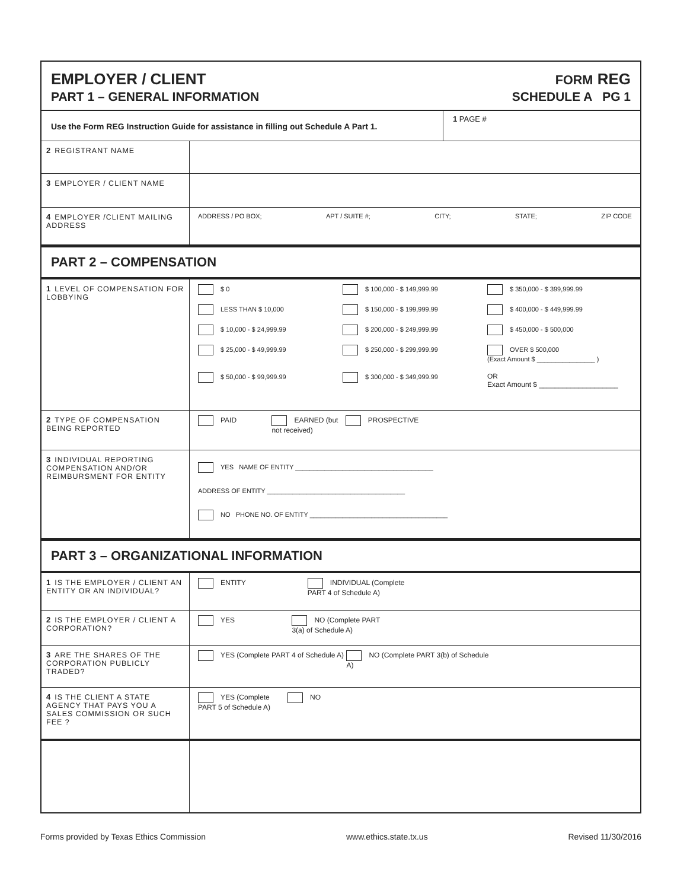EMPLOYER / CLIENT
PART 1 – GENERAL INFORMATION
FORM REG
SCHEDULE A PG 1
Use the Form REG Instruction Guide for assistance in filling out Schedule A Part 1.
1 PAGE #
2 REGISTRANT NAME
3 EMPLOYER / CLIENT NAME
4 EMPLOYER /CLIENT MAILING ADDRESS
ADDRESS / PO BOX; APT / SUITE #; CITY; STATE; ZIP CODE
PART 2 – COMPENSATION
1 LEVEL OF COMPENSATION FOR LOBBYING
$ 0
$ 100,000 - $ 149,999.99
$ 350,000 - $ 399,999.99
LESS THAN $ 10,000
$ 150,000 - $ 199,999.99
$ 400,000 - $ 449,999.99
$ 10,000 - $ 24,999.99
$ 200,000 - $ 249,999.99
$ 450,000 - $ 500,000
$ 25,000 - $ 49,999.99
$ 250,000 - $ 299,999.99
OVER $ 500,000
(Exact Amount $ ________________ )
$ 50,000 - $ 99,999.99
$ 300,000 - $ 349,999.99
OR
Exact Amount $ ____________________
2 TYPE OF COMPENSATION BEING REPORTED
PAID EARNED (but not received) PROSPECTIVE
3 INDIVIDUAL REPORTING COMPENSATION AND/OR REIMBURSMENT FOR ENTITY
YES NAME OF ENTITY ______________________________________
ADDRESS OF ENTITY ______________________________________
NO PHONE NO. OF ENTITY ______________________________________
PART 3 – ORGANIZATIONAL INFORMATION
1 IS THE EMPLOYER / CLIENT AN ENTITY OR AN INDIVIDUAL?
ENTITY INDIVIDUAL (Complete PART 4 of Schedule A)
2 IS THE EMPLOYER / CLIENT A CORPORATION?
YES NO (Complete PART 3(a) of Schedule A)
3 ARE THE SHARES OF THE CORPORATION PUBLICLY TRADED?
YES (Complete PART 4 of Schedule A)
NO (Complete PART 3(b) of Schedule A)
4 IS THE CLIENT A STATE AGENCY THAT PAYS YOU A SALES COMMISSION OR SUCH FEE ?
YES (Complete PART 5 of Schedule A)
NO
Forms provided by Texas Ethics Commission www.ethics.state.tx.us Revised 11/30/2016